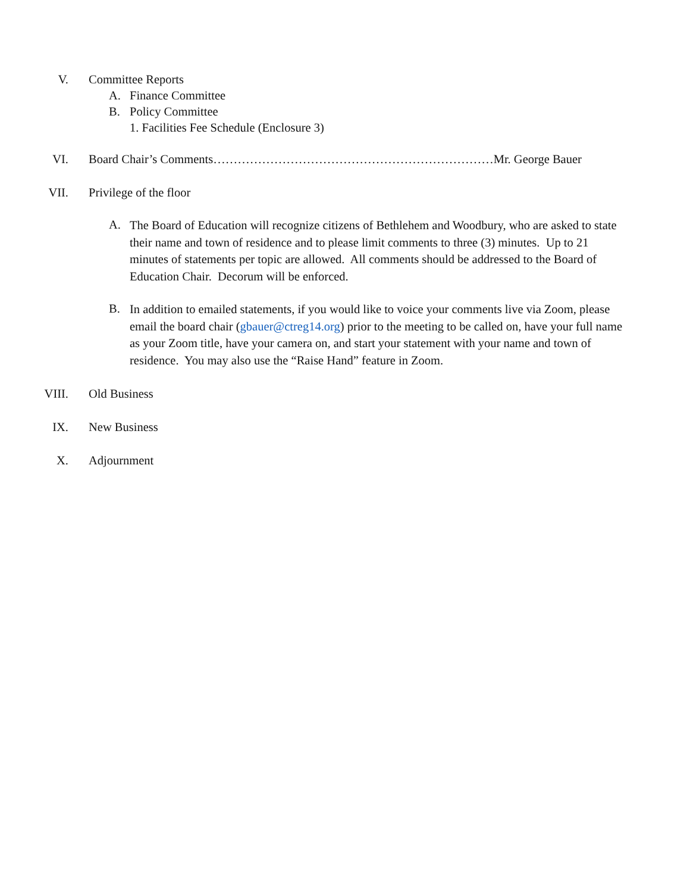V. Committee Reports
A. Finance Committee
B. Policy Committee
1. Facilities Fee Schedule (Enclosure 3)
VI. Board Chair’s Comments……………………………………………………………Mr. George Bauer
VII. Privilege of the floor
A.
The Board of Education will recognize citizens of Bethlehem and Woodbury, who are asked to state their name and town of residence and to please limit comments to three (3) minutes. Up to 21 minutes of statements per topic are allowed. All comments should be addressed to the Board of Education Chair. Decorum will be enforced.
B.
In addition to emailed statements, if you would like to voice your comments live via Zoom, please email the board chair (gbauer@ctreg14.org) prior to the meeting to be called on, have your full name as your Zoom title, have your camera on, and start your statement with your name and town of residence. You may also use the “Raise Hand” feature in Zoom.
VIII. Old Business
IX. New Business
X. Adjournment